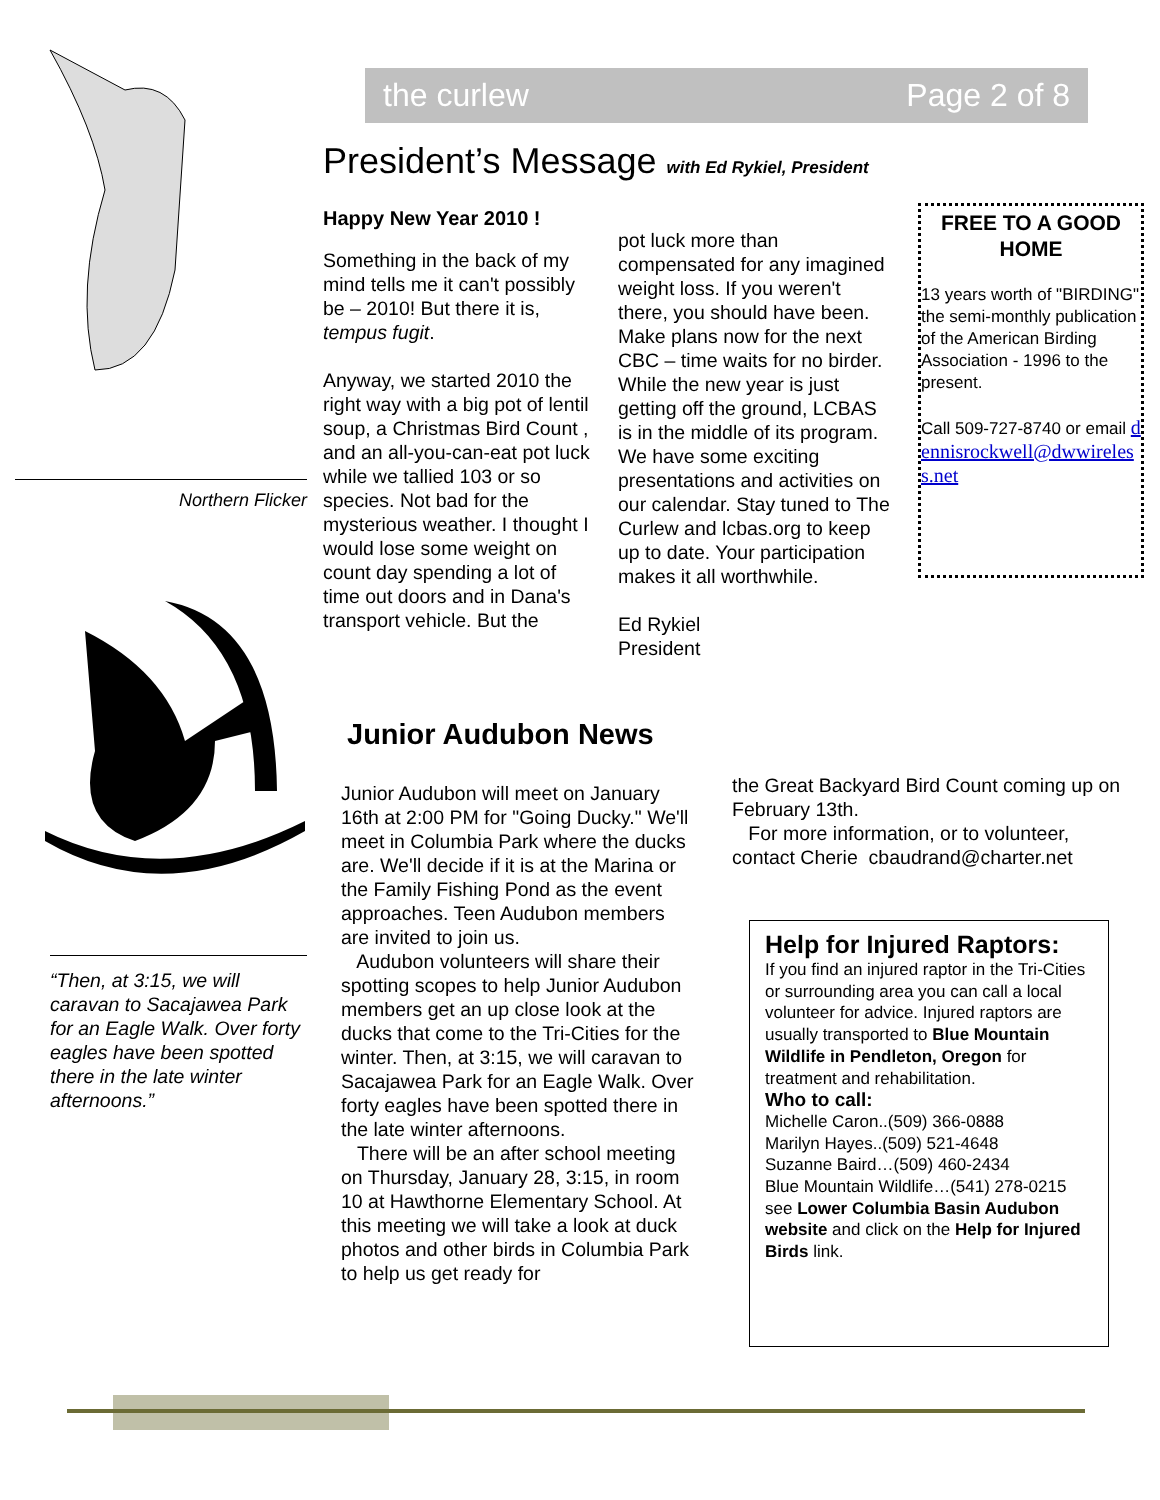Northern Flicker
“Then, at 3:15, we will caravan to Sacajawea Park for an Eagle Walk. Over forty eagles have been spotted there in the late winter afternoons.”
the curlew Page 2 of 8
President’s Message with Ed Rykiel, President
Happy New Year 2010 !
Something in the back of my mind tells me it can't possibly be – 2010! But there it is, tempus fugit.
Anyway, we started 2010 the right way with a big pot of lentil soup, a Christmas Bird Count , and an all-you-can-eat pot luck while we tallied 103 or so species. Not bad for the mysterious weather. I thought I would lose some weight on count day spending a lot of time out doors and in Dana's transport vehicle. But the
pot luck more than compensated for any imagined weight loss. If you weren't there, you should have been. Make plans now for the next CBC – time waits for no birder.
While the new year is just getting off the ground, LCBAS is in the middle of its program. We have some exciting presentations and activities on our calendar. Stay tuned to The Curlew and lcbas.org to keep up to date. Your participation makes it all worthwhile.
Ed Rykiel
President
FREE TO A GOOD HOME
13 years worth of "BIRDING" the semi-monthly publication of the American Birding Association - 1996 to the present.
Call 509-727-8740 or email dennisrockwell@dwwireless.net
Junior Audubon News
Junior Audubon will meet on January 16th at 2:00 PM for "Going Ducky." We'll meet in Columbia Park where the ducks are. We'll decide if it is at the Marina or the Family Fishing Pond as the event approaches. Teen Audubon members are invited to join us.
Audubon volunteers will share their spotting scopes to help Junior Audubon members get an up close look at the ducks that come to the Tri-Cities for the winter. Then, at 3:15, we will caravan to Sacajawea Park for an Eagle Walk. Over forty eagles have been spotted there in the late winter afternoons.
There will be an after school meeting on Thursday, January 28, 3:15, in room 10 at Hawthorne Elementary School. At this meeting we will take a look at duck photos and other birds in Columbia Park to help us get ready for
the Great Backyard Bird Count coming up on February 13th.
For more information, or to volunteer, contact Cherie cbaudrand@charter.net
Help for Injured Raptors:
If you find an injured raptor in the Tri-Cities or surrounding area you can call a local volunteer for advice. Injured raptors are usually transported to Blue Mountain Wildlife in Pendleton, Oregon for treatment and rehabilitation.
Who to call:
Michelle Caron..(509) 366-0888
Marilyn Hayes..(509) 521-4648
Suzanne Baird…(509) 460-2434
Blue Mountain Wildlife…(541) 278-0215 see Lower Columbia Basin Audubon website and click on the Help for Injured Birds link.